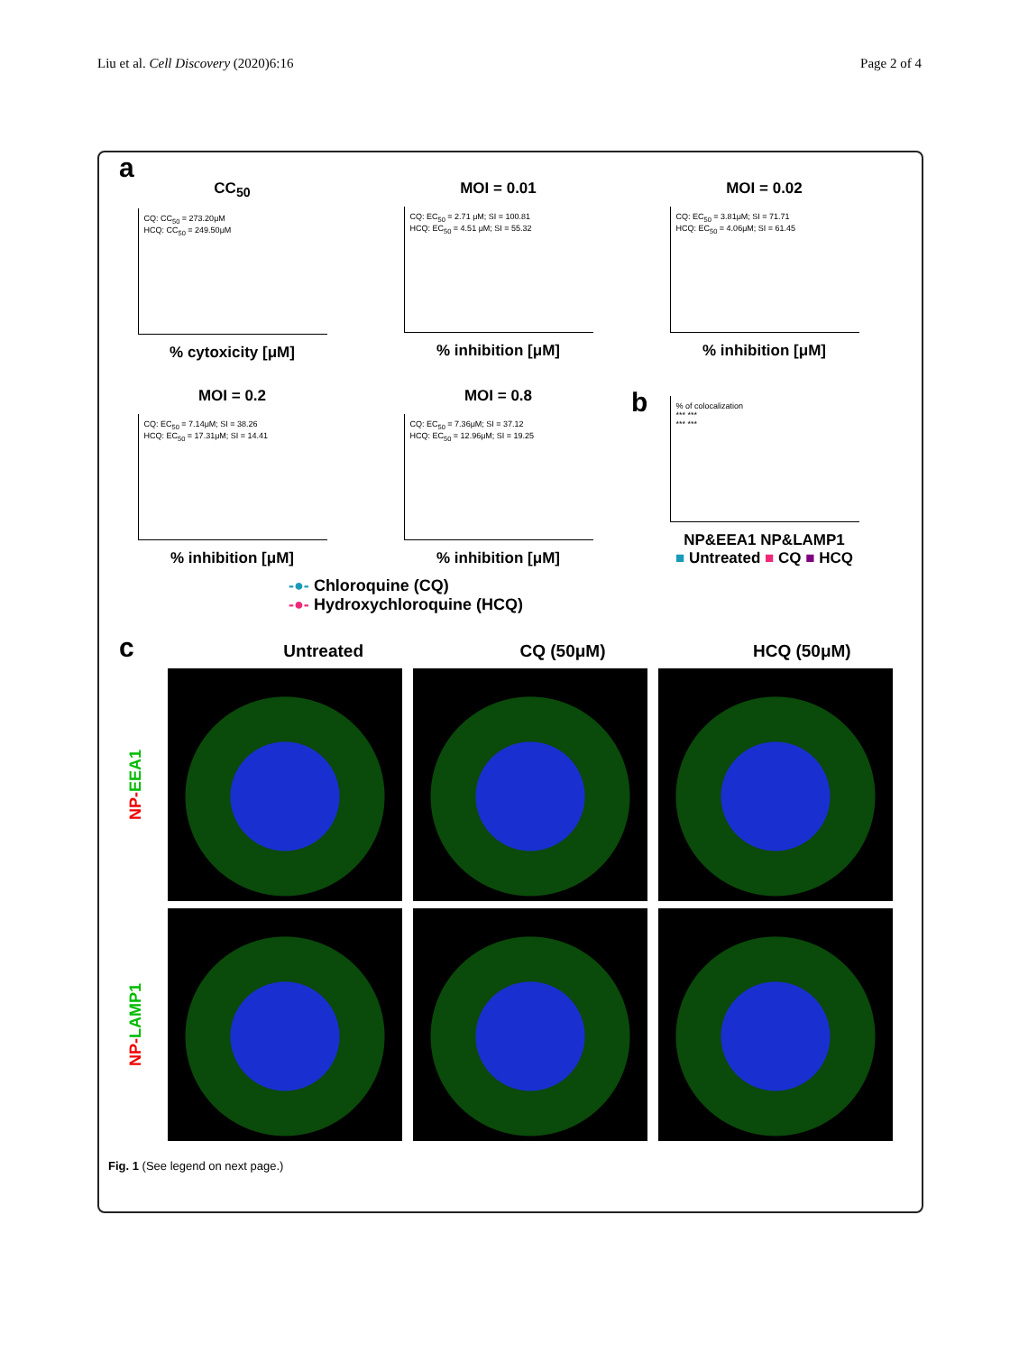Liu et al. Cell Discovery (2020)6:16 Page 2 of 4
a
CC<sub>50</sub>
CQ: CC<sub>50</sub> = 273.20μM
HCQ: CC<sub>50</sub> = 249.50μM
% cytoxicity [μM]
MOI = 0.01
CQ: EC<sub>50</sub> = 2.71 μM; SI = 100.81
HCQ: EC<sub>50</sub> = 4.51 μM; SI = 55.32
% inhibition [μM]
MOI = 0.02
CQ: EC<sub>50</sub> = 3.81μM; SI = 71.71
HCQ: EC<sub>50</sub> = 4.06μM; SI = 61.45
% inhibition [μM]
MOI = 0.2
CQ: EC<sub>50</sub> = 7.14μM; SI = 38.26
HCQ: EC<sub>50</sub> = 17.31μM; SI = 14.41
% inhibition [μM]
MOI = 0.8
CQ: EC<sub>50</sub> = 7.36μM; SI = 37.12
HCQ: EC<sub>50</sub> = 12.96μM; SI = 19.25
% inhibition [μM]
b
% of colocalization
*** ***
*** ***
NP&EEA1 NP&LAMP1
■ Untreated ■ CQ ■ HCQ
-●- Chloroquine (CQ)
-●- Hydroxychloroquine (HCQ)
c
Untreated CQ (50μM) HCQ (50μM)
NP-EEA1
NP-LAMP1
Fig. 1 (See legend on next page.)